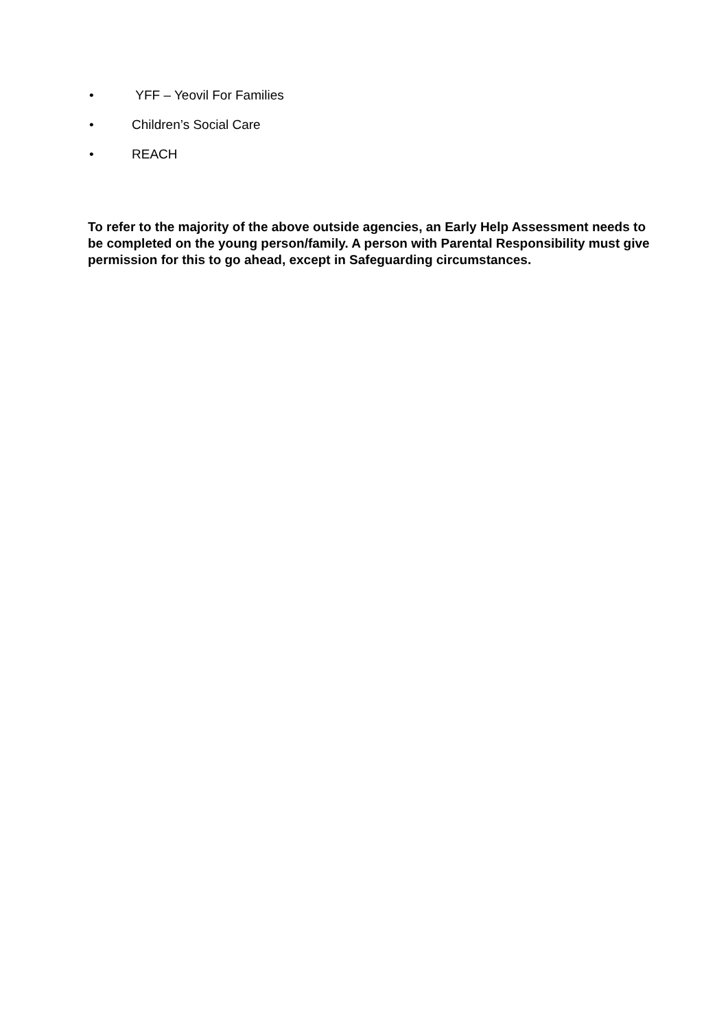• YFF – Yeovil For Families
• Children’s Social Care
• REACH
To refer to the majority of the above outside agencies, an Early Help Assessment needs to be completed on the young person/family. A person with Parental Responsibility must give permission for this to go ahead, except in Safeguarding circumstances.